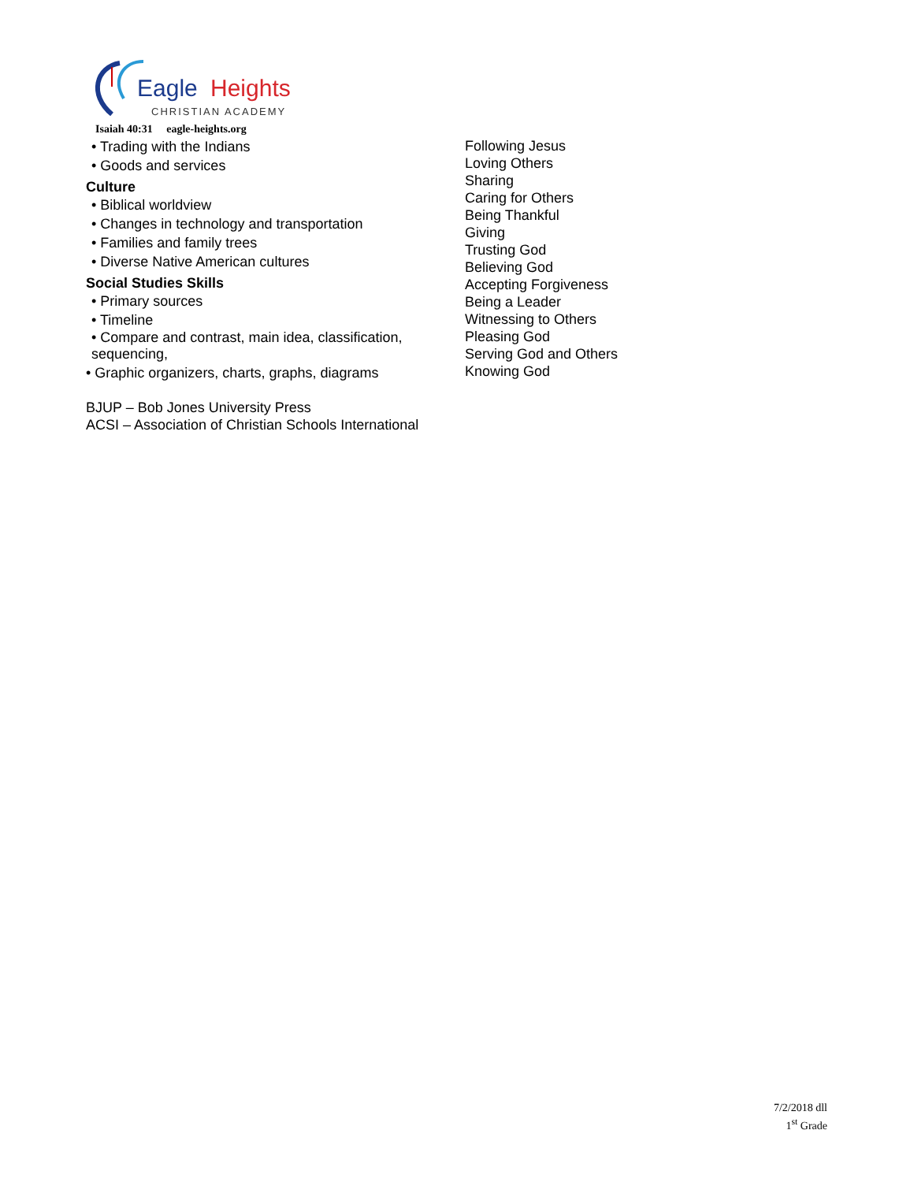Eagle
Heights
CHRISTIAN ACADEMY
Isaiah 40:31 eagle-heights.org
• Trading with the Indians
• Goods and services
Culture
• Biblical worldview
• Changes in technology and transportation
• Families and family trees
• Diverse Native American cultures
Social Studies Skills
• Primary sources
• Timeline
• Compare and contrast, main idea, classification, sequencing,
• Graphic organizers, charts, graphs, diagrams
BJUP – Bob Jones University Press
ACSI – Association of Christian Schools International
Following Jesus
Loving Others
Sharing
Caring for Others
Being Thankful
Giving
Trusting God
Believing God
Accepting Forgiveness
Being a Leader
Witnessing to Others
Pleasing God
Serving God and Others
Knowing God
7/2/2018 dll
1<sup>st</sup> Grade